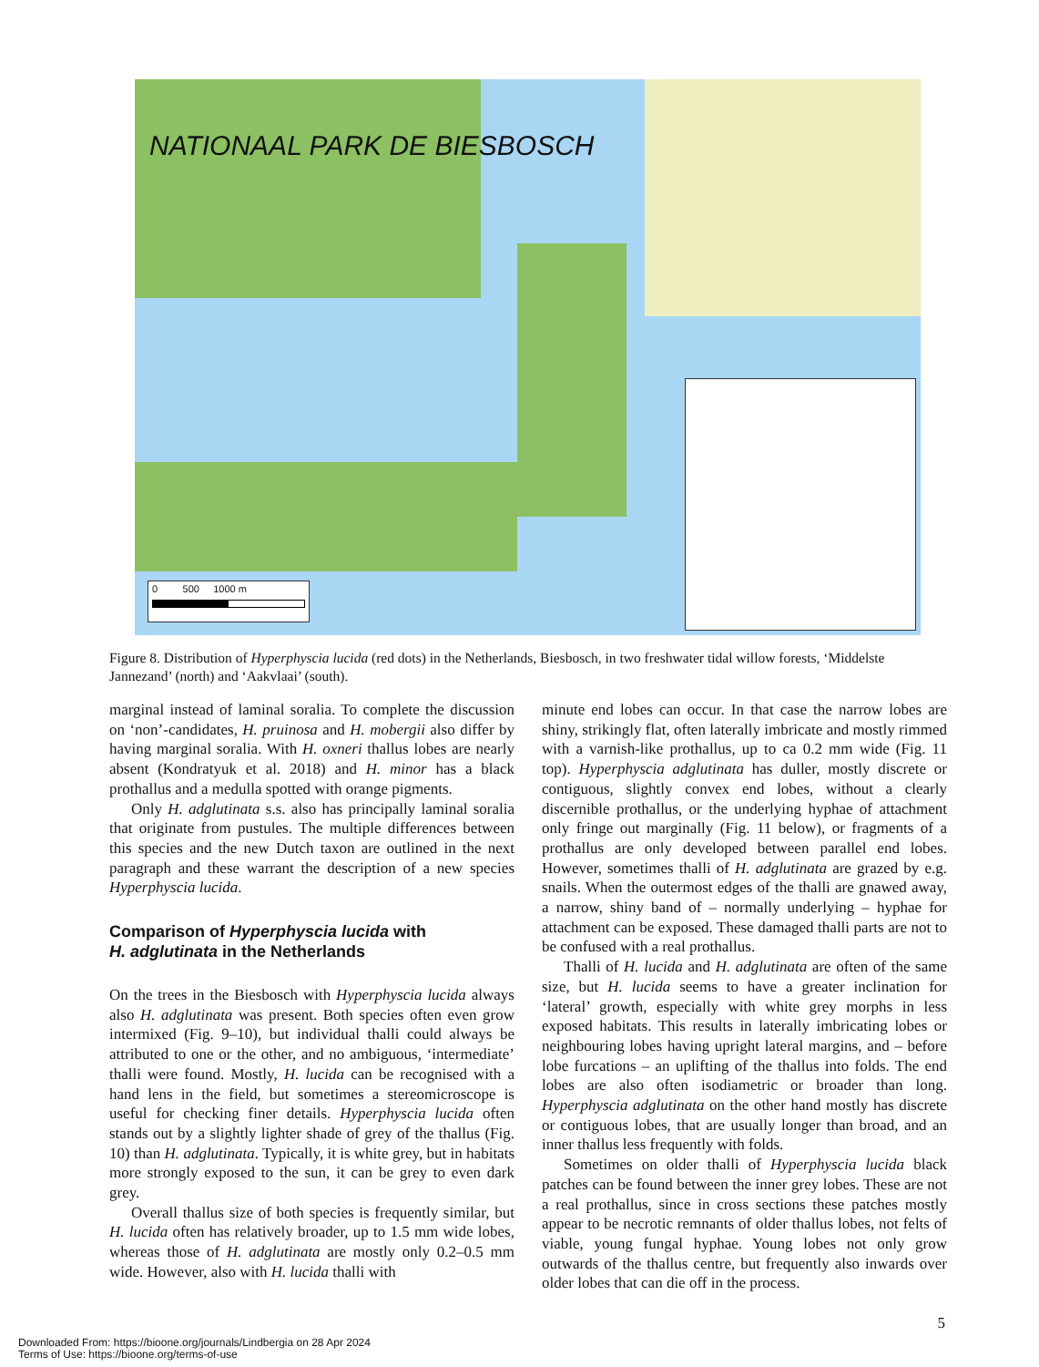NATIONAAL PARK DE BIESBOSCH
0 500 1000 m
Figure 8. Distribution of Hyperphyscia lucida (red dots) in the Netherlands, Biesbosch, in two freshwater tidal willow forests, ‘Middelste Jannezand’ (north) and ‘Aakvlaai’ (south).
marginal instead of laminal soralia. To complete the discussion on ‘non’-candidates, H. pruinosa and H. mobergii also differ by having marginal soralia. With H. oxneri thallus lobes are nearly absent (Kondratyuk et al. 2018) and H. minor has a black prothallus and a medulla spotted with orange pigments.
Only H. adglutinata s.s. also has principally laminal soralia that originate from pustules. The multiple differences between this species and the new Dutch taxon are outlined in the next paragraph and these warrant the description of a new species Hyperphyscia lucida.
Comparison of Hyperphyscia lucida with
H. adglutinata in the Netherlands
On the trees in the Biesbosch with Hyperphyscia lucida always also H. adglutinata was present. Both species often even grow intermixed (Fig. 9–10), but individual thalli could always be attributed to one or the other, and no ambiguous, ‘intermediate’ thalli were found. Mostly, H. lucida can be recognised with a hand lens in the field, but sometimes a stereomicroscope is useful for checking finer details. Hyperphyscia lucida often stands out by a slightly lighter shade of grey of the thallus (Fig. 10) than H. adglutinata. Typically, it is white grey, but in habitats more strongly exposed to the sun, it can be grey to even dark grey.
Overall thallus size of both species is frequently similar, but H. lucida often has relatively broader, up to 1.5 mm wide lobes, whereas those of H. adglutinata are mostly only 0.2–0.5 mm wide. However, also with H. lucida thalli with
minute end lobes can occur. In that case the narrow lobes are shiny, strikingly flat, often laterally imbricate and mostly rimmed with a varnish-like prothallus, up to ca 0.2 mm wide (Fig. 11 top). Hyperphyscia adglutinata has duller, mostly discrete or contiguous, slightly convex end lobes, without a clearly discernible prothallus, or the underlying hyphae of attachment only fringe out marginally (Fig. 11 below), or fragments of a prothallus are only developed between parallel end lobes. However, sometimes thalli of H. adglutinata are grazed by e.g. snails. When the outermost edges of the thalli are gnawed away, a narrow, shiny band of – normally underlying – hyphae for attachment can be exposed. These damaged thalli parts are not to be confused with a real prothallus.
Thalli of H. lucida and H. adglutinata are often of the same size, but H. lucida seems to have a greater inclination for ‘lateral’ growth, especially with white grey morphs in less exposed habitats. This results in laterally imbricating lobes or neighbouring lobes having upright lateral margins, and – before lobe furcations – an uplifting of the thallus into folds. The end lobes are also often isodiametric or broader than long. Hyperphyscia adglutinata on the other hand mostly has discrete or contiguous lobes, that are usually longer than broad, and an inner thallus less frequently with folds.
Sometimes on older thalli of Hyperphyscia lucida black patches can be found between the inner grey lobes. These are not a real prothallus, since in cross sections these patches mostly appear to be necrotic remnants of older thallus lobes, not felts of viable, young fungal hyphae. Young lobes not only grow outwards of the thallus centre, but frequently also inwards over older lobes that can die off in the process.
5
Downloaded From: https://bioone.org/journals/Lindbergia on 28 Apr 2024
Terms of Use: https://bioone.org/terms-of-use